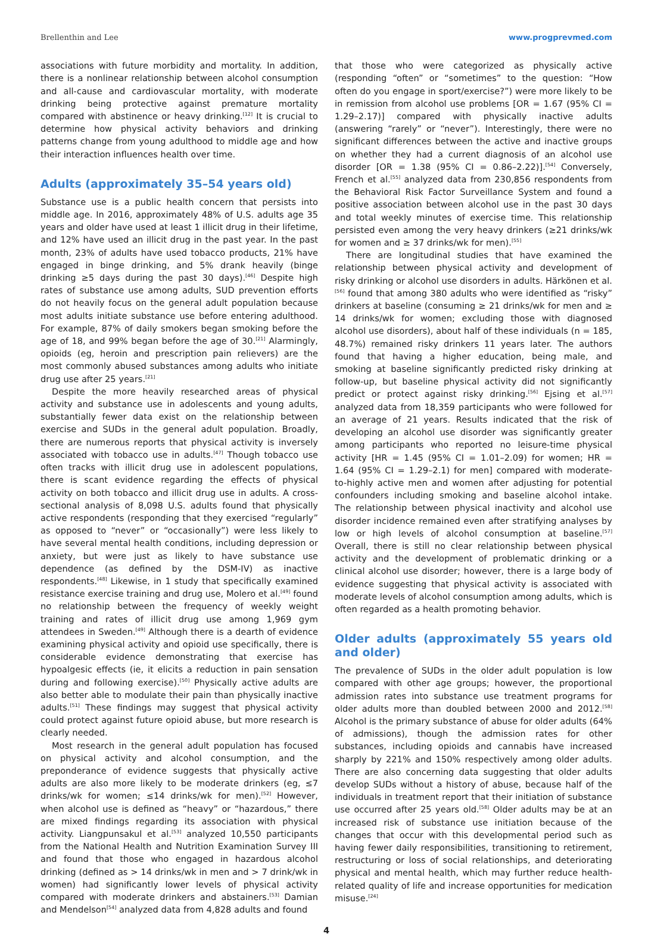Brellenthin and Lee www.progprevmed.com
associations with future morbidity and mortality. In addition, there is a nonlinear relationship between alcohol consumption and all-cause and cardiovascular mortality, with moderate drinking being protective against premature mortality compared with abstinence or heavy drinking.<sup>[12]</sup> It is crucial to determine how physical activity behaviors and drinking patterns change from young adulthood to middle age and how their interaction influences health over time.
Adults (approximately 35–54 years old)
Substance use is a public health concern that persists into middle age. In 2016, approximately 48% of U.S. adults age 35 years and older have used at least 1 illicit drug in their lifetime, and 12% have used an illicit drug in the past year. In the past month, 23% of adults have used tobacco products, 21% have engaged in binge drinking, and 5% drank heavily (binge drinking ≥5 days during the past 30 days).<sup>[46]</sup> Despite high rates of substance use among adults, SUD prevention efforts do not heavily focus on the general adult population because most adults initiate substance use before entering adulthood. For example, 87% of daily smokers began smoking before the age of 18, and 99% began before the age of 30.<sup>[21]</sup> Alarmingly, opioids (eg, heroin and prescription pain relievers) are the most commonly abused substances among adults who initiate drug use after 25 years.<sup>[21]</sup>
Despite the more heavily researched areas of physical activity and substance use in adolescents and young adults, substantially fewer data exist on the relationship between exercise and SUDs in the general adult population. Broadly, there are numerous reports that physical activity is inversely associated with tobacco use in adults.<sup>[47]</sup> Though tobacco use often tracks with illicit drug use in adolescent populations, there is scant evidence regarding the effects of physical activity on both tobacco and illicit drug use in adults. A cross-sectional analysis of 8,098 U.S. adults found that physically active respondents (responding that they exercised “regularly” as opposed to “never” or “occasionally”) were less likely to have several mental health conditions, including depression or anxiety, but were just as likely to have substance use dependence (as defined by the DSM-IV) as inactive respondents.<sup>[48]</sup> Likewise, in 1 study that specifically examined resistance exercise training and drug use, Molero et al.<sup>[49]</sup> found no relationship between the frequency of weekly weight training and rates of illicit drug use among 1,969 gym attendees in Sweden.<sup>[49]</sup> Although there is a dearth of evidence examining physical activity and opioid use specifically, there is considerable evidence demonstrating that exercise has hypoalgesic effects (ie, it elicits a reduction in pain sensation during and following exercise).<sup>[50]</sup> Physically active adults are also better able to modulate their pain than physically inactive adults.<sup>[51]</sup> These findings may suggest that physical activity could protect against future opioid abuse, but more research is clearly needed.
Most research in the general adult population has focused on physical activity and alcohol consumption, and the preponderance of evidence suggests that physically active adults are also more likely to be moderate drinkers (eg, ≤7 drinks/wk for women; ≤14 drinks/wk for men).<sup>[52]</sup> However, when alcohol use is defined as “heavy” or “hazardous,” there are mixed findings regarding its association with physical activity. Liangpunsakul et al.<sup>[53]</sup> analyzed 10,550 participants from the National Health and Nutrition Examination Survey III and found that those who engaged in hazardous alcohol drinking (defined as > 14 drinks/wk in men and > 7 drink/wk in women) had significantly lower levels of physical activity compared with moderate drinkers and abstainers.<sup>[53]</sup> Damian and Mendelson<sup>[54]</sup> analyzed data from 4,828 adults and found
that those who were categorized as physically active (responding “often” or “sometimes” to the question: “How often do you engage in sport/exercise?”) were more likely to be in remission from alcohol use problems [OR = 1.67 (95% CI = 1.29–2.17)] compared with physically inactive adults (answering “rarely” or “never”). Interestingly, there were no significant differences between the active and inactive groups on whether they had a current diagnosis of an alcohol use disorder [OR = 1.38 (95% CI = 0.86–2.22)].<sup>[54]</sup> Conversely, French et al.<sup>[55]</sup> analyzed data from 230,856 respondents from the Behavioral Risk Factor Surveillance System and found a positive association between alcohol use in the past 30 days and total weekly minutes of exercise time. This relationship persisted even among the very heavy drinkers (≥21 drinks/wk for women and ≥ 37 drinks/wk for men).<sup>[55]</sup>
There are longitudinal studies that have examined the relationship between physical activity and development of risky drinking or alcohol use disorders in adults. Härkönen et al.<sup>[56]</sup> found that among 380 adults who were identified as “risky” drinkers at baseline (consuming ≥ 21 drinks/wk for men and ≥ 14 drinks/wk for women; excluding those with diagnosed alcohol use disorders), about half of these individuals (n = 185, 48.7%) remained risky drinkers 11 years later. The authors found that having a higher education, being male, and smoking at baseline significantly predicted risky drinking at follow-up, but baseline physical activity did not significantly predict or protect against risky drinking.<sup>[56]</sup> Ejsing et al.<sup>[57]</sup> analyzed data from 18,359 participants who were followed for an average of 21 years. Results indicated that the risk of developing an alcohol use disorder was significantly greater among participants who reported no leisure-time physical activity [HR = 1.45 (95% CI = 1.01–2.09) for women; HR = 1.64 (95% CI = 1.29–2.1) for men] compared with moderate-to-highly active men and women after adjusting for potential confounders including smoking and baseline alcohol intake. The relationship between physical inactivity and alcohol use disorder incidence remained even after stratifying analyses by low or high levels of alcohol consumption at baseline.<sup>[57]</sup> Overall, there is still no clear relationship between physical activity and the development of problematic drinking or a clinical alcohol use disorder; however, there is a large body of evidence suggesting that physical activity is associated with moderate levels of alcohol consumption among adults, which is often regarded as a health promoting behavior.
Older adults (approximately 55 years old and older)
The prevalence of SUDs in the older adult population is low compared with other age groups; however, the proportional admission rates into substance use treatment programs for older adults more than doubled between 2000 and 2012.<sup>[58]</sup> Alcohol is the primary substance of abuse for older adults (64% of admissions), though the admission rates for other substances, including opioids and cannabis have increased sharply by 221% and 150% respectively among older adults. There are also concerning data suggesting that older adults develop SUDs without a history of abuse, because half of the individuals in treatment report that their initiation of substance use occurred after 25 years old.<sup>[58]</sup> Older adults may be at an increased risk of substance use initiation because of the changes that occur with this developmental period such as having fewer daily responsibilities, transitioning to retirement, restructuring or loss of social relationships, and deteriorating physical and mental health, which may further reduce health-related quality of life and increase opportunities for medication misuse.<sup>[24]</sup>
4